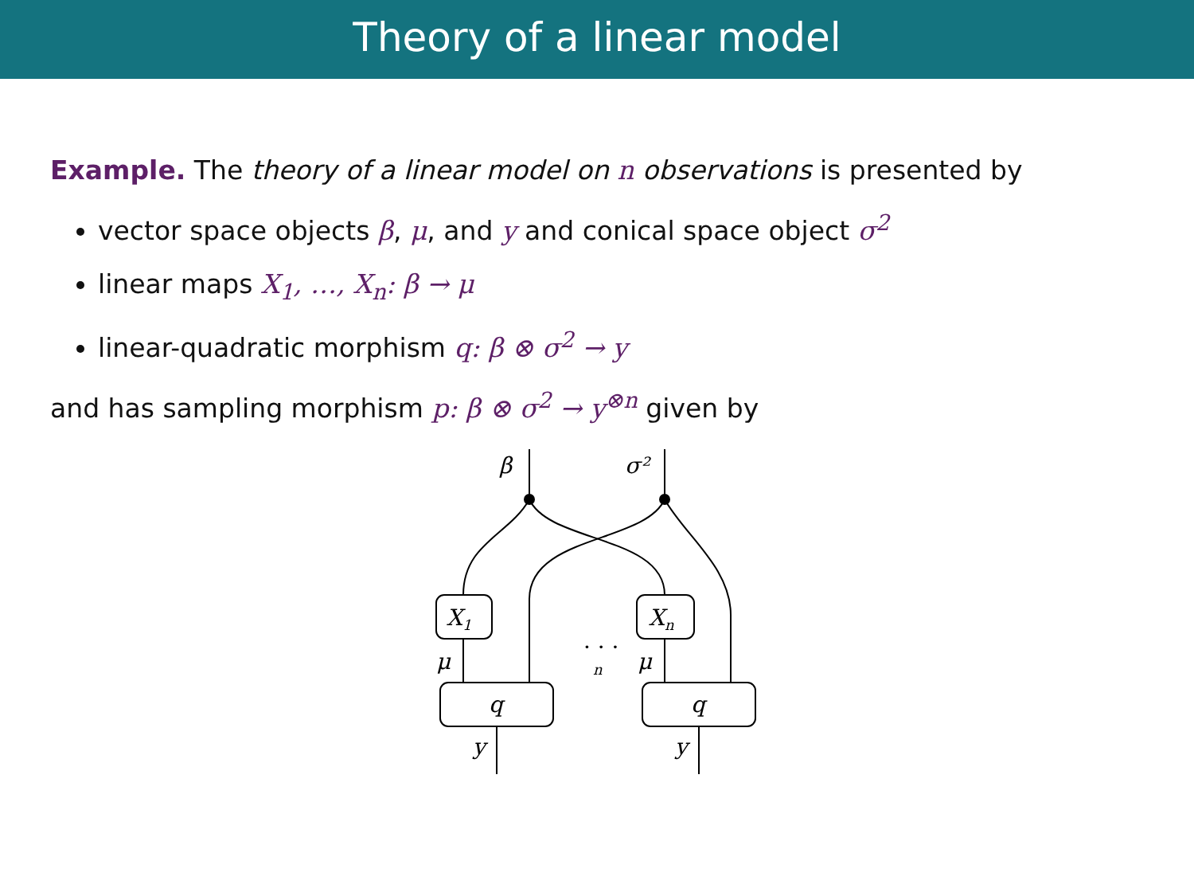Theory of a linear model
Example. The theory of a linear model on n observations is presented by
vector space objects β, μ, and y and conical space object σ<sup>2</sup>
linear maps X<sub>1</sub>, …, X<sub>n</sub>: β → μ
linear-quadratic morphism q: β ⊗ σ<sup>2</sup> → y
and has sampling morphism p: β ⊗ σ<sup>2</sup> → y<sup>⊗n</sup> given by
β
σ²
X1
Xn
μ
μ
q
q
y
y
· · ·
n